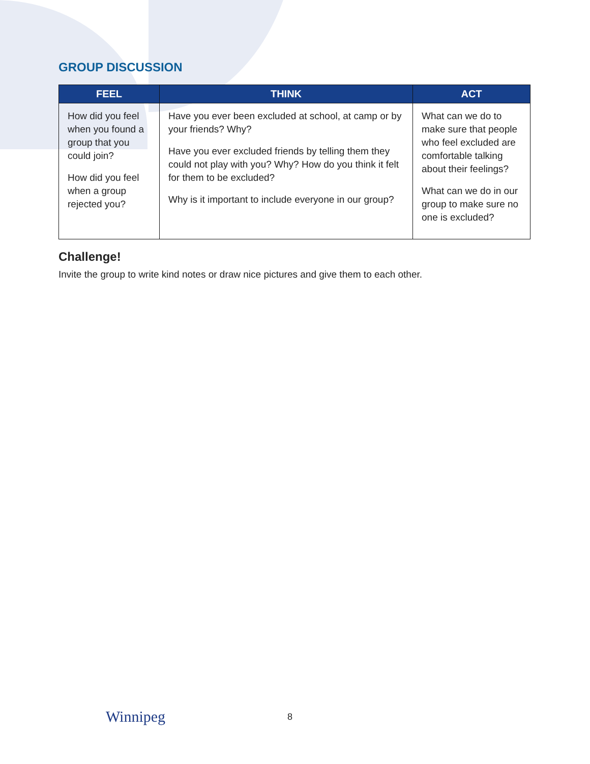GROUP DISCUSSION
| FEEL | THINK | ACT |
| --- | --- | --- |
| How did you feel when you found a group that you could join? How did you feel when a group rejected you? | Have you ever been excluded at school, at camp or by your friends? Why? Have you ever excluded friends by telling them they could not play with you? Why? How do you think it felt for them to be excluded? Why is it important to include everyone in our group? | What can we do to make sure that people who feel excluded are comfortable talking about their feelings? What can we do in our group to make sure no one is excluded? |
Challenge!
Invite the group to write kind notes or draw nice pictures and give them to each other.
Winnipeg 8